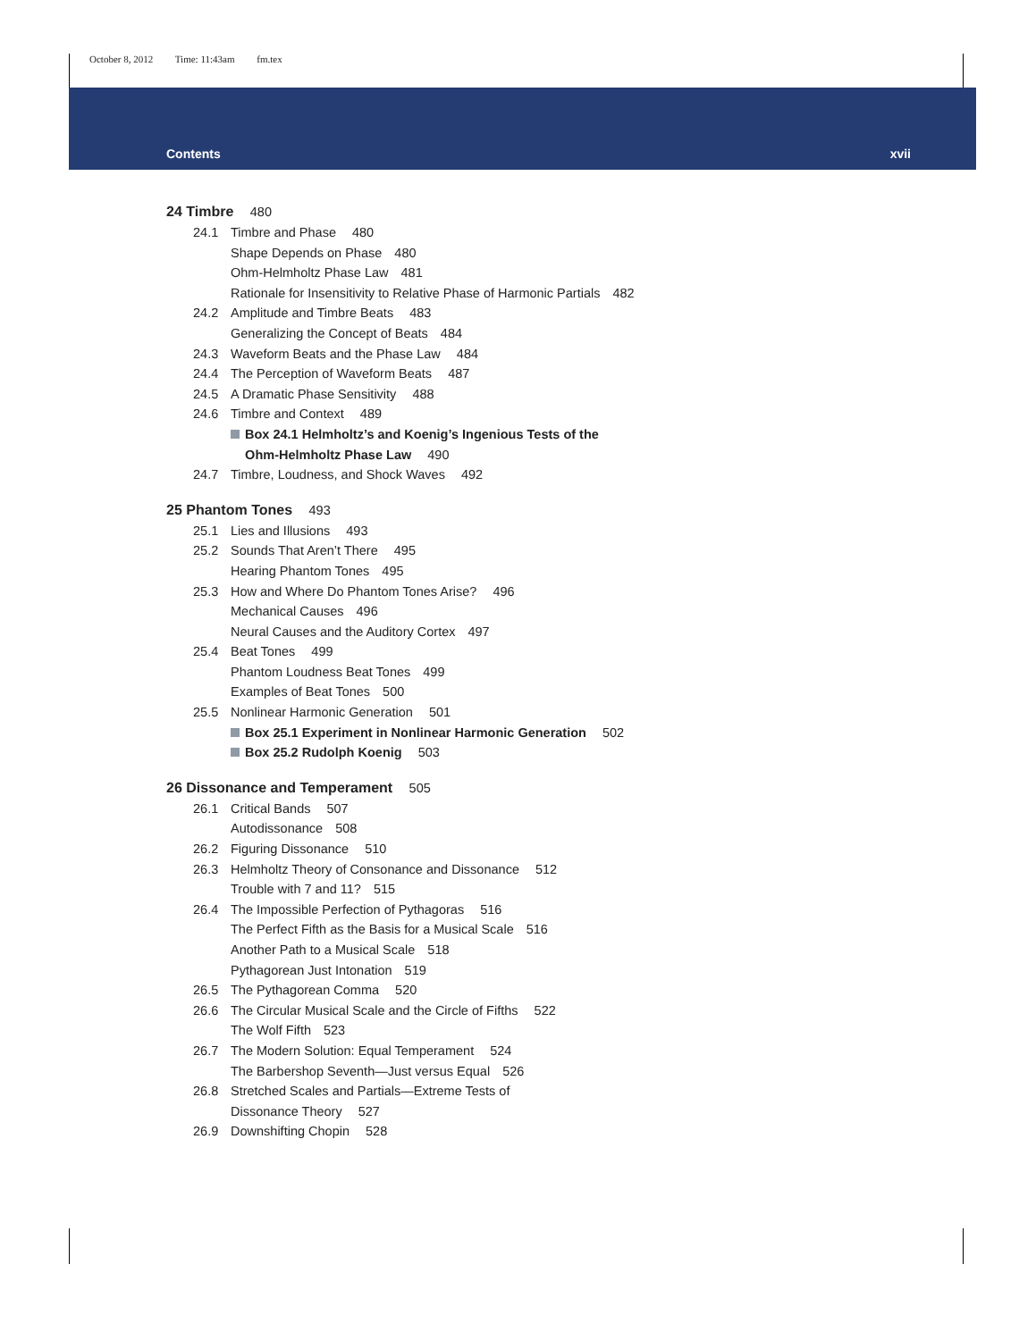October 8, 2012 Time: 11:43am fm.tex
Contents xvii
24 Timbre 480
24.1 Timbre and Phase 480
Shape Depends on Phase 480
Ohm-Helmholtz Phase Law 481
Rationale for Insensitivity to Relative Phase of Harmonic Partials 482
24.2 Amplitude and Timbre Beats 483
Generalizing the Concept of Beats 484
24.3 Waveform Beats and the Phase Law 484
24.4 The Perception of Waveform Beats 487
24.5 A Dramatic Phase Sensitivity 488
24.6 Timbre and Context 489
Box 24.1 Helmholtz’s and Koenig’s Ingenious Tests of the
Ohm-Helmholtz Phase Law 490
24.7 Timbre, Loudness, and Shock Waves 492
25 Phantom Tones 493
25.1 Lies and Illusions 493
25.2 Sounds That Aren’t There 495
Hearing Phantom Tones 495
25.3 How and Where Do Phantom Tones Arise? 496
Mechanical Causes 496
Neural Causes and the Auditory Cortex 497
25.4 Beat Tones 499
Phantom Loudness Beat Tones 499
Examples of Beat Tones 500
25.5 Nonlinear Harmonic Generation 501
Box 25.1 Experiment in Nonlinear Harmonic Generation 502
Box 25.2 Rudolph Koenig 503
26 Dissonance and Temperament 505
26.1 Critical Bands 507
Autodissonance 508
26.2 Figuring Dissonance 510
26.3 Helmholtz Theory of Consonance and Dissonance 512
Trouble with 7 and 11? 515
26.4 The Impossible Perfection of Pythagoras 516
The Perfect Fifth as the Basis for a Musical Scale 516
Another Path to a Musical Scale 518
Pythagorean Just Intonation 519
26.5 The Pythagorean Comma 520
26.6 The Circular Musical Scale and the Circle of Fifths 522
The Wolf Fifth 523
26.7 The Modern Solution: Equal Temperament 524
The Barbershop Seventh—Just versus Equal 526
26.8 Stretched Scales and Partials—Extreme Tests of
Dissonance Theory 527
26.9 Downshifting Chopin 528